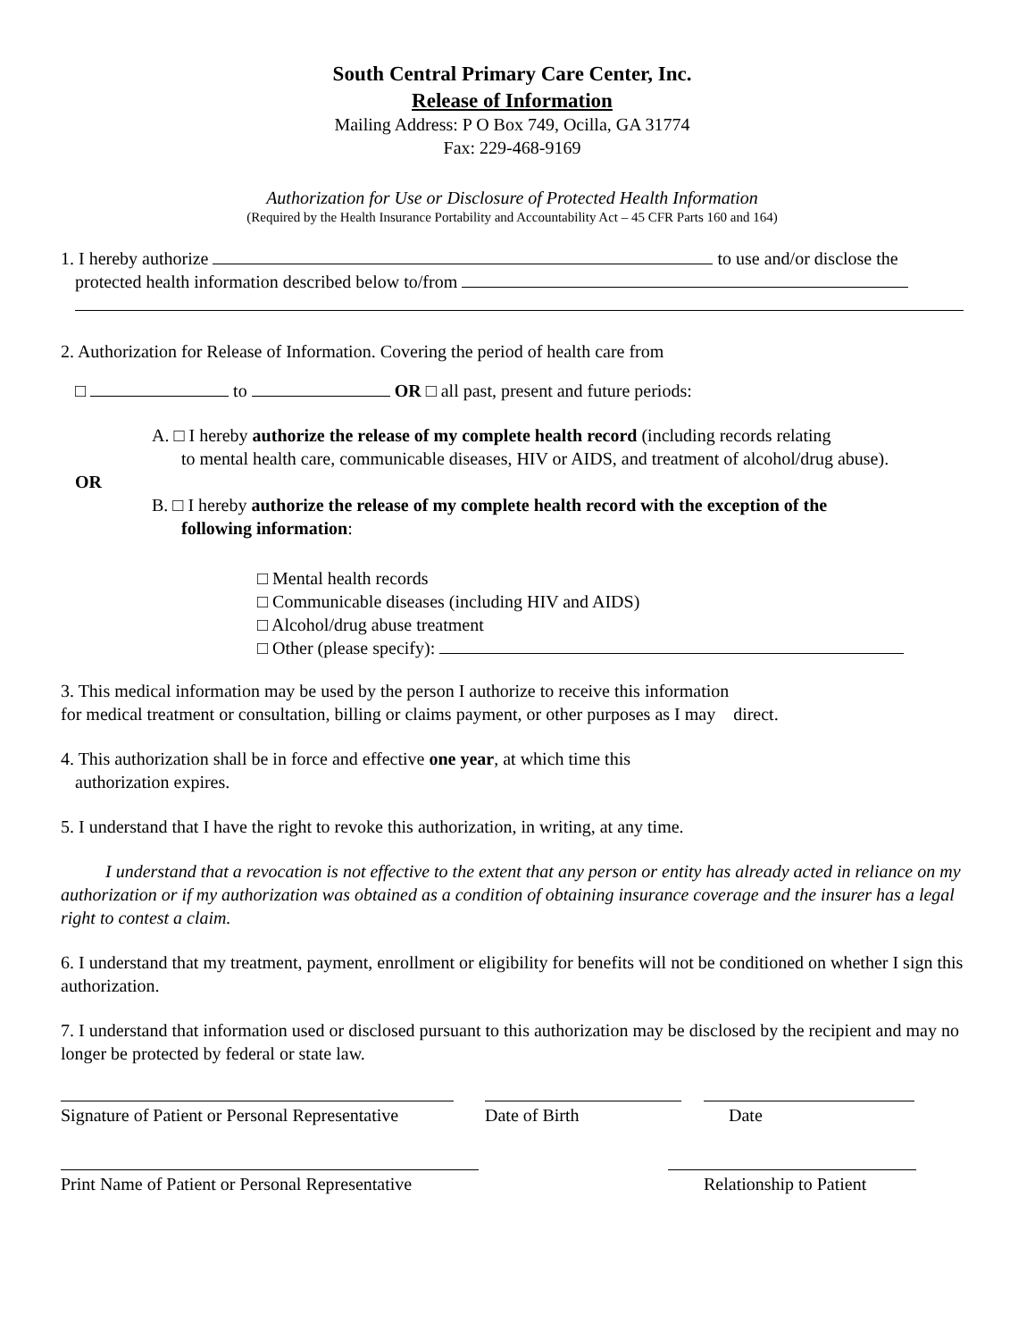South Central Primary Care Center, Inc.
Release of Information
Mailing Address: P O Box 749, Ocilla, GA 31774
Fax: 229-468-9169
Authorization for Use or Disclosure of Protected Health Information
(Required by the Health Insurance Portability and Accountability Act – 45 CFR Parts 160 and 164)
1. I hereby authorize to use and/or disclose the
protected health information described below to/from
2. Authorization for Release of Information. Covering the period of health care from
□ to OR □ all past, present and future periods:
A. □ I hereby authorize the release of my complete health record (including records relating
to mental health care, communicable diseases, HIV or AIDS, and treatment of alcohol/drug abuse).
OR
B. □ I hereby authorize the release of my complete health record with the exception of the
following information:
□ Mental health records
□ Communicable diseases (including HIV and AIDS)
□ Alcohol/drug abuse treatment
□ Other (please specify):
3. This medical information may be used by the person I authorize to receive this information
for medical treatment or consultation, billing or claims payment, or other purposes as I may direct.
4. This authorization shall be in force and effective one year, at which time this
authorization expires.
5. I understand that I have the right to revoke this authorization, in writing, at any time.
I understand that a revocation is not effective to the extent that any person or entity has already acted in reliance on my authorization or if my authorization was obtained as a condition of obtaining insurance coverage and the insurer has a legal right to contest a claim.
6. I understand that my treatment, payment, enrollment or eligibility for benefits will not be conditioned on whether I sign this authorization.
7. I understand that information used or disclosed pursuant to this authorization may be disclosed by the recipient and may no longer be protected by federal or state law.
Signature of Patient or Personal Representative
Date of Birth Date
Print Name of Patient or Personal Representative
Relationship to Patient